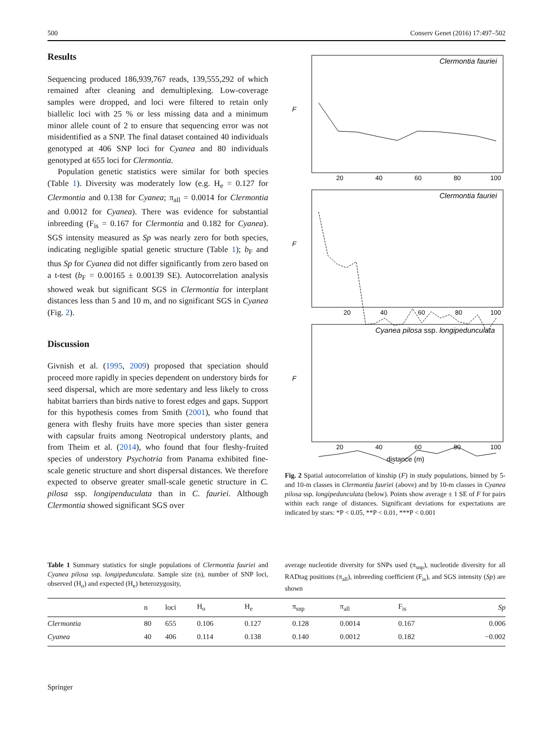500 Conserv Genet (2016) 17:497–502
Results
Sequencing produced 186,939,767 reads, 139,555,292 of which remained after cleaning and demultiplexing. Low-coverage samples were dropped, and loci were filtered to retain only biallelic loci with 25 % or less missing data and a minimum minor allele count of 2 to ensure that sequencing error was not misidentified as a SNP. The final dataset contained 40 individuals genotyped at 406 SNP loci for Cyanea and 80 individuals genotyped at 655 loci for Clermontia.
Population genetic statistics were similar for both species (Table 1). Diversity was moderately low (e.g. H<sub>e</sub> = 0.127 for Clermontia and 0.138 for Cyanea; π<sub>all</sub> = 0.0014 for Clermontia and 0.0012 for Cyanea). There was evidence for substantial inbreeding (F<sub>is</sub> = 0.167 for Clermontia and 0.182 for Cyanea). SGS intensity measured as Sp was nearly zero for both species, indicating negligible spatial genetic structure (Table 1); b<sub>F</sub> and thus Sp for Cyanea did not differ significantly from zero based on a t-test (b<sub>F</sub> = 0.00165 ± 0.00139 SE). Autocorrelation analysis showed weak but significant SGS in Clermontia for interplant distances less than 5 and 10 m, and no significant SGS in Cyanea (Fig. 2).
Discussion
Givnish et al. (1995, 2009) proposed that speciation should proceed more rapidly in species dependent on understory birds for seed dispersal, which are more sedentary and less likely to cross habitat barriers than birds native to forest edges and gaps. Support for this hypothesis comes from Smith (2001), who found that genera with fleshy fruits have more species than sister genera with capsular fruits among Neotropical understory plants, and from Theim et al. (2014), who found that four fleshy-fruited species of understory Psychotria from Panama exhibited fine-scale genetic structure and short dispersal distances. We therefore expected to observe greater small-scale genetic structure in C. pilosa ssp. longipenduculata than in C. fauriei. Although Clermontia showed significant SGS over
Clermontia fauriei
Clermontia fauriei
Cyanea pilosa ssp. longipedunculata
20
40
60
80
100
20
40
60
80
100
20
40
60
80
100
distance (m)
F
F
F
Fig. 2 Spatial autocorrelation of kinship (F) in study populations, binned by 5- and 10-m classes in Clermontia fauriei (above) and by 10-m classes in Cyanea pilosa ssp. longipedunculata (below). Points show average ± 1 SE of F for pairs within each range of distances. Significant deviations for expectations are indicated by stars: *P < 0.05, **P < 0.01, ***P < 0.001
Table 1 Summary statistics for single populations of Clermontia fauriei and Cyanea pilosa ssp. longipedunculata. Sample size (n), number of SNP loci, observed (H<sub>o</sub>) and expected (H<sub>e</sub>) heterozygosity,
average nucleotide diversity for SNPs used (π<sub>snp</sub>), nucleotide diversity for all RADtag positions (π<sub>all</sub>), inbreeding coefficient (F<sub>is</sub>), and SGS intensity (Sp) are shown
| | n | loci | H<sub>o</sub> | H<sub>e</sub> | π<sub>snp</sub> | π<sub>all</sub> | F<sub>is</sub> | Sp |
| --- | --- | --- | --- | --- | --- | --- | --- | --- |
| Clermontia | 80 | 655 | 0.106 | 0.127 | 0.128 | 0.0014 | 0.167 | 0.006 |
| Cyanea | 40 | 406 | 0.114 | 0.138 | 0.140 | 0.0012 | 0.182 | −0.002 |
Springer